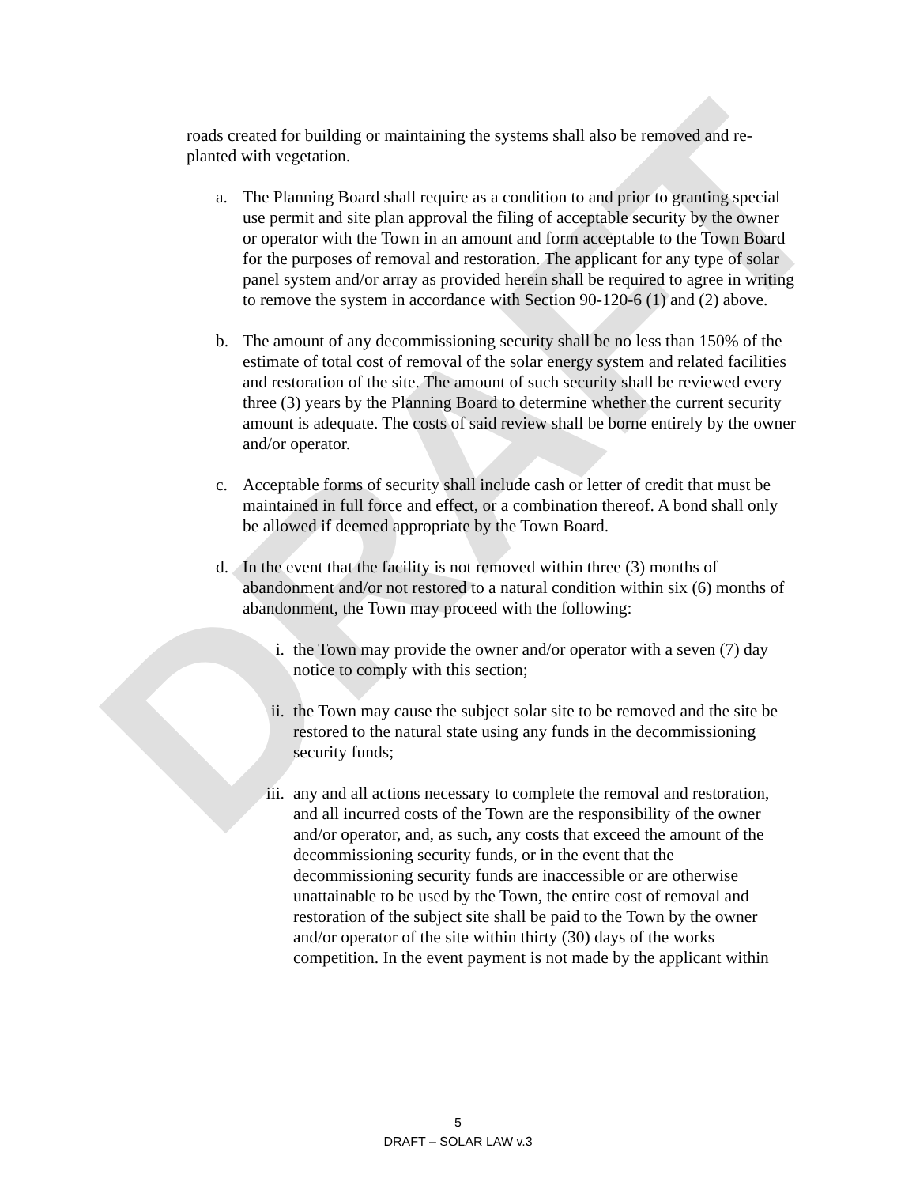DRAFT
roads created for building or maintaining the systems shall also be removed and re-planted with vegetation.
a. The Planning Board shall require as a condition to and prior to granting special use permit and site plan approval the filing of acceptable security by the owner or operator with the Town in an amount and form acceptable to the Town Board for the purposes of removal and restoration. The applicant for any type of solar panel system and/or array as provided herein shall be required to agree in writing to remove the system in accordance with Section 90-120-6 (1) and (2) above.
b. The amount of any decommissioning security shall be no less than 150% of the estimate of total cost of removal of the solar energy system and related facilities and restoration of the site. The amount of such security shall be reviewed every three (3) years by the Planning Board to determine whether the current security amount is adequate. The costs of said review shall be borne entirely by the owner and/or operator.
c. Acceptable forms of security shall include cash or letter of credit that must be maintained in full force and effect, or a combination thereof. A bond shall only be allowed if deemed appropriate by the Town Board.
d. In the event that the facility is not removed within three (3) months of abandonment and/or not restored to a natural condition within six (6) months of abandonment, the Town may proceed with the following:
i. the Town may provide the owner and/or operator with a seven (7) day notice to comply with this section;
ii. the Town may cause the subject solar site to be removed and the site be restored to the natural state using any funds in the decommissioning security funds;
iii. any and all actions necessary to complete the removal and restoration, and all incurred costs of the Town are the responsibility of the owner and/or operator, and, as such, any costs that exceed the amount of the decommissioning security funds, or in the event that the decommissioning security funds are inaccessible or are otherwise unattainable to be used by the Town, the entire cost of removal and restoration of the subject site shall be paid to the Town by the owner and/or operator of the site within thirty (30) days of the works competition. In the event payment is not made by the applicant within
5
DRAFT – SOLAR LAW v.3